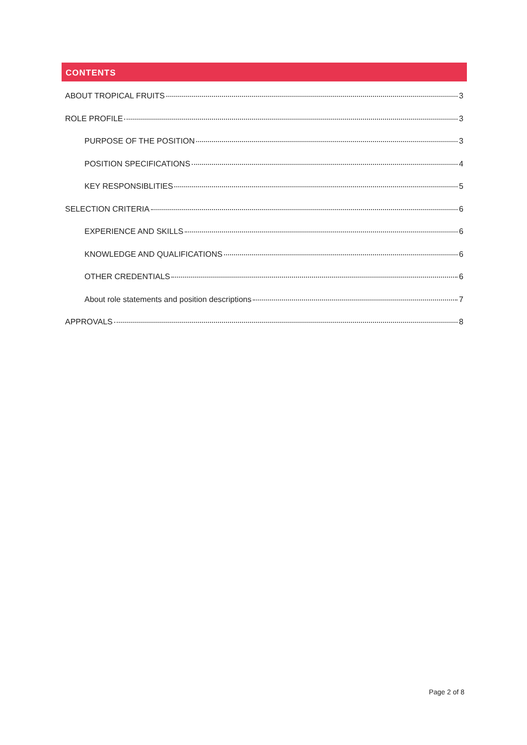CONTENTS
ABOUT TROPICAL FRUITS 3
ROLE PROFILE 3
PURPOSE OF THE POSITION 3
POSITION SPECIFICATIONS 4
KEY RESPONSIBLITIES 5
SELECTION CRITERIA 6
EXPERIENCE AND SKILLS 6
KNOWLEDGE AND QUALIFICATIONS 6
OTHER CREDENTIALS 6
About role statements and position descriptions 7
APPROVALS 8
Page 2 of 8